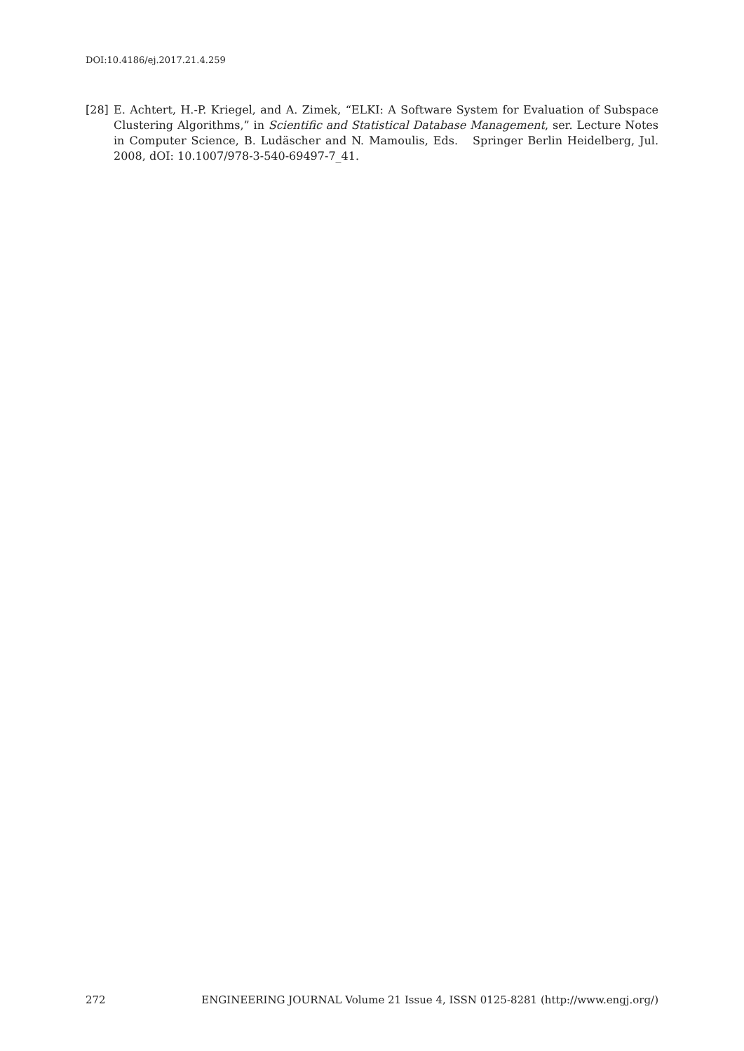DOI:10.4186/ej.2017.21.4.259
[28] E. Achtert, H.-P. Kriegel, and A. Zimek, “ELKI: A Software System for Evaluation of Subspace Clustering Algorithms,” in Scientific and Statistical Database Management, ser. Lecture Notes in Computer Science, B. Ludäscher and N. Mamoulis, Eds. Springer Berlin Heidelberg, Jul. 2008, dOI: 10.1007/978-3-540-69497-7_41.
272 ENGINEERING JOURNAL Volume 21 Issue 4, ISSN 0125-8281 (http://www.engj.org/)